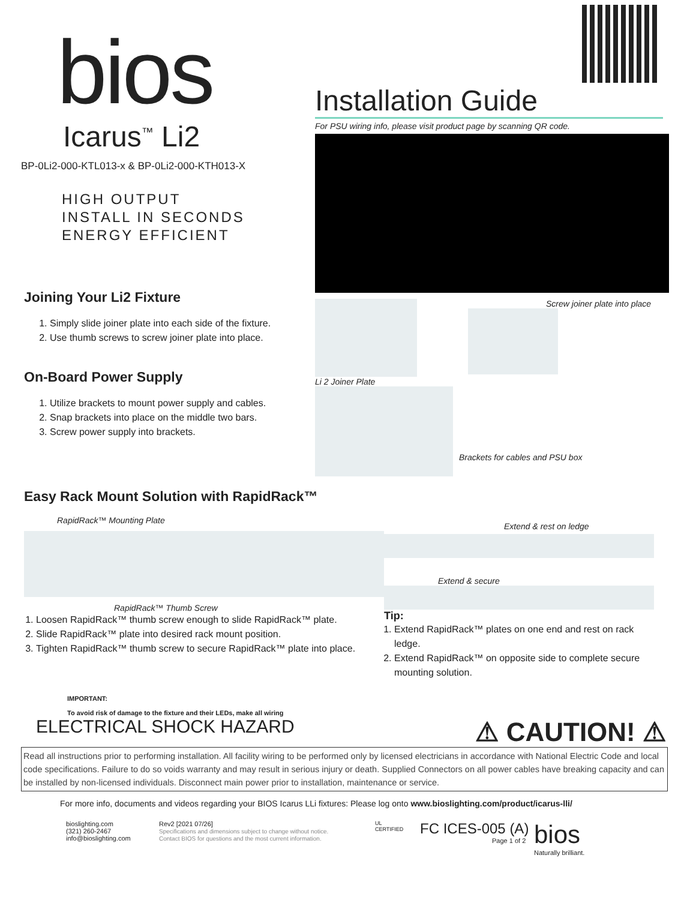bios
Icarus<sup>™</sup> Li2
BP-0Li2-000-KTL013-x & BP-0Li2-000-KTH013-X
HIGH OUTPUT
INSTALL IN SECONDS
ENERGY EFFICIENT
Joining Your Li2 Fixture
1. Simply slide joiner plate into each side of the fixture.
2. Use thumb screws to screw joiner plate into place.
On-Board Power Supply
1. Utilize brackets to mount power supply and cables.
2. Snap brackets into place on the middle two bars.
3. Screw power supply into brackets.
Installation Guide
For PSU wiring info, please visit product page by scanning QR code.
Li 2 Joiner Plate Screw joiner plate into place
Brackets for cables and PSU box
Easy Rack Mount Solution with RapidRack™
RapidRack™ Mounting Plate
RapidRack™ Thumb Screw
1. Loosen RapidRack™ thumb screw enough to slide RapidRack™ plate.
2. Slide RapidRack™ plate into desired rack mount position.
3. Tighten RapidRack™ thumb screw to secure RapidRack™ plate into place.
Extend & rest on ledge
Extend & secure
Tip:
1. Extend RapidRack™ plates on one end and rest on rack ledge.
2. Extend RapidRack™ on opposite side to complete secure mounting solution.
IMPORTANT:
To avoid risk of damage to the fixture and their LEDs, make all wiring
ELECTRICAL SHOCK HAZARD
⚠ CAUTION! ⚠
Read all instructions prior to performing installation. All facility wiring to be performed only by licensed electricians in accordance with National Electric Code and local code specifications. Failure to do so voids warranty and may result in serious injury or death. Supplied Connectors on all power cables have breaking capacity and can be installed by non-licensed individuals. Disconnect main power prior to installation, maintenance or service.
For more info, documents and videos regarding your BIOS Icarus LLi fixtures: Please log onto www.bioslighting.com/product/icarus-lli/
bioslighting.com
(321) 260-2467
info@bioslighting.com
Rev2 [2021 07/26]
Specifications and dimensions subject to change without notice.
Contact BIOS for questions and the most current information.
UL
CERTIFIED
FC ICES-005 (A)
Page 1 of 2
bios
Naturally brilliant.